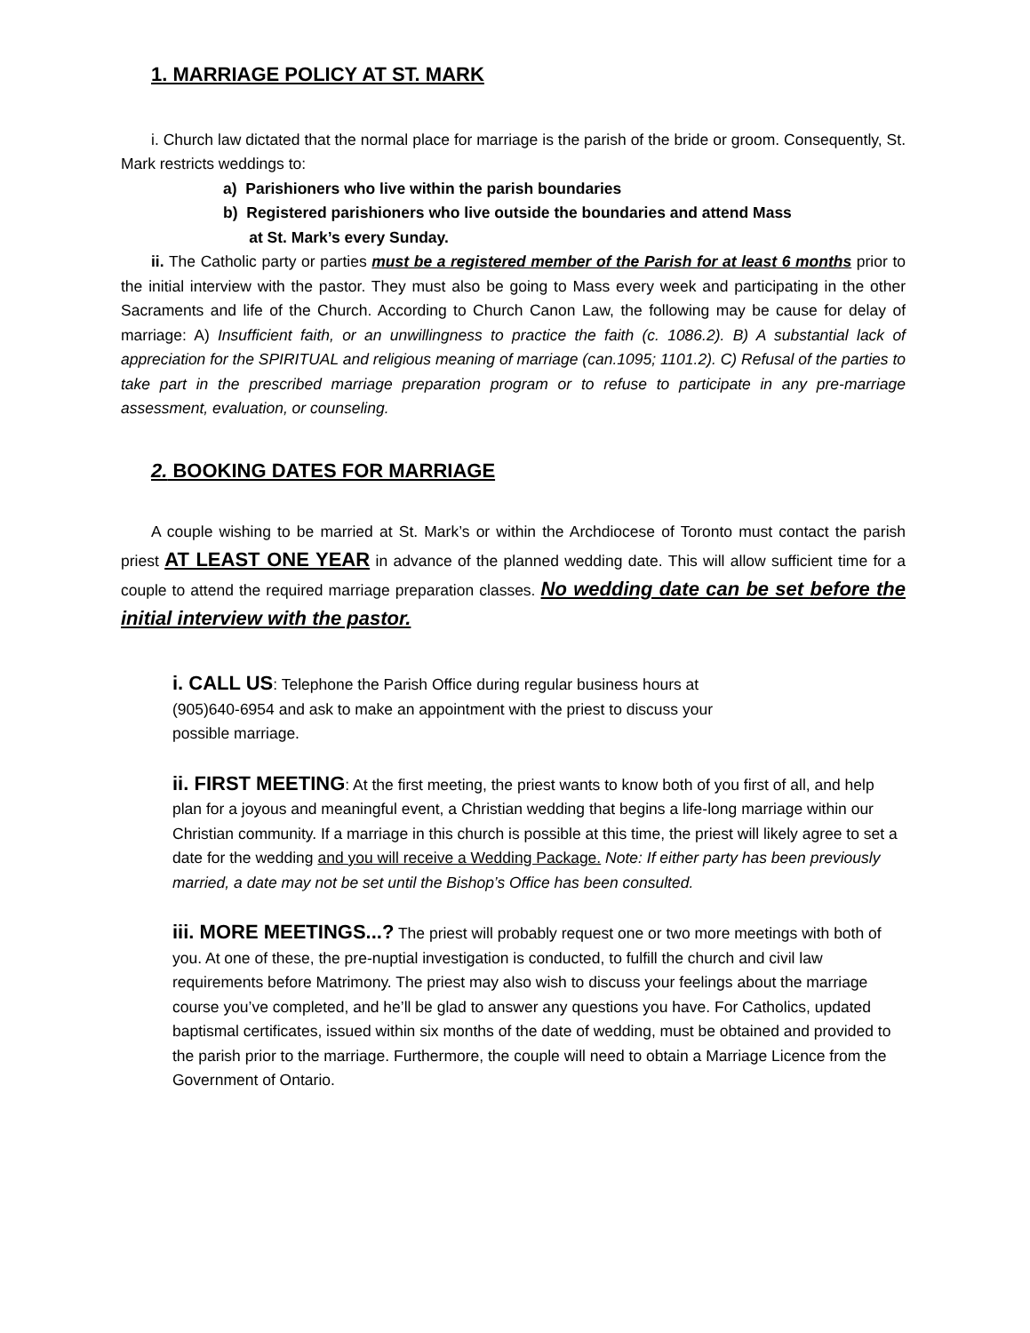1. MARRIAGE POLICY AT ST. MARK
i. Church law dictated that the normal place for marriage is the parish of the bride or groom. Consequently, St. Mark restricts weddings to:
a) Parishioners who live within the parish boundaries
b) Registered parishioners who live outside the boundaries and attend Mass
at St. Mark’s every Sunday.
ii. The Catholic party or parties must be a registered member of the Parish for at least 6 months prior to the initial interview with the pastor. They must also be going to Mass every week and participating in the other Sacraments and life of the Church. According to Church Canon Law, the following may be cause for delay of marriage: A) Insufficient faith, or an unwillingness to practice the faith (c. 1086.2). B) A substantial lack of appreciation for the SPIRITUAL and religious meaning of marriage (can.1095; 1101.2). C) Refusal of the parties to take part in the prescribed marriage preparation program or to refuse to participate in any pre-marriage assessment, evaluation, or counseling.
2. BOOKING DATES FOR MARRIAGE
A couple wishing to be married at St. Mark’s or within the Archdiocese of Toronto must contact the parish priest AT LEAST ONE YEAR in advance of the planned wedding date. This will allow sufficient time for a couple to attend the required marriage preparation classes. No wedding date can be set before the initial interview with the pastor.
i. CALL US: Telephone the Parish Office during regular business hours at
(905)640-6954 and ask to make an appointment with the priest to discuss your
possible marriage.
ii. FIRST MEETING: At the first meeting, the priest wants to know both of you first of all, and help plan for a joyous and meaningful event, a Christian wedding that begins a life-long marriage within our Christian community. If a marriage in this church is possible at this time, the priest will likely agree to set a date for the wedding and you will receive a Wedding Package. Note: If either party has been previously married, a date may not be set until the Bishop’s Office has been consulted.
iii. MORE MEETINGS...? The priest will probably request one or two more meetings with both of you. At one of these, the pre-nuptial investigation is conducted, to fulfill the church and civil law requirements before Matrimony. The priest may also wish to discuss your feelings about the marriage course you’ve completed, and he’ll be glad to answer any questions you have. For Catholics, updated baptismal certificates, issued within six months of the date of wedding, must be obtained and provided to the parish prior to the marriage. Furthermore, the couple will need to obtain a Marriage Licence from the Government of Ontario.